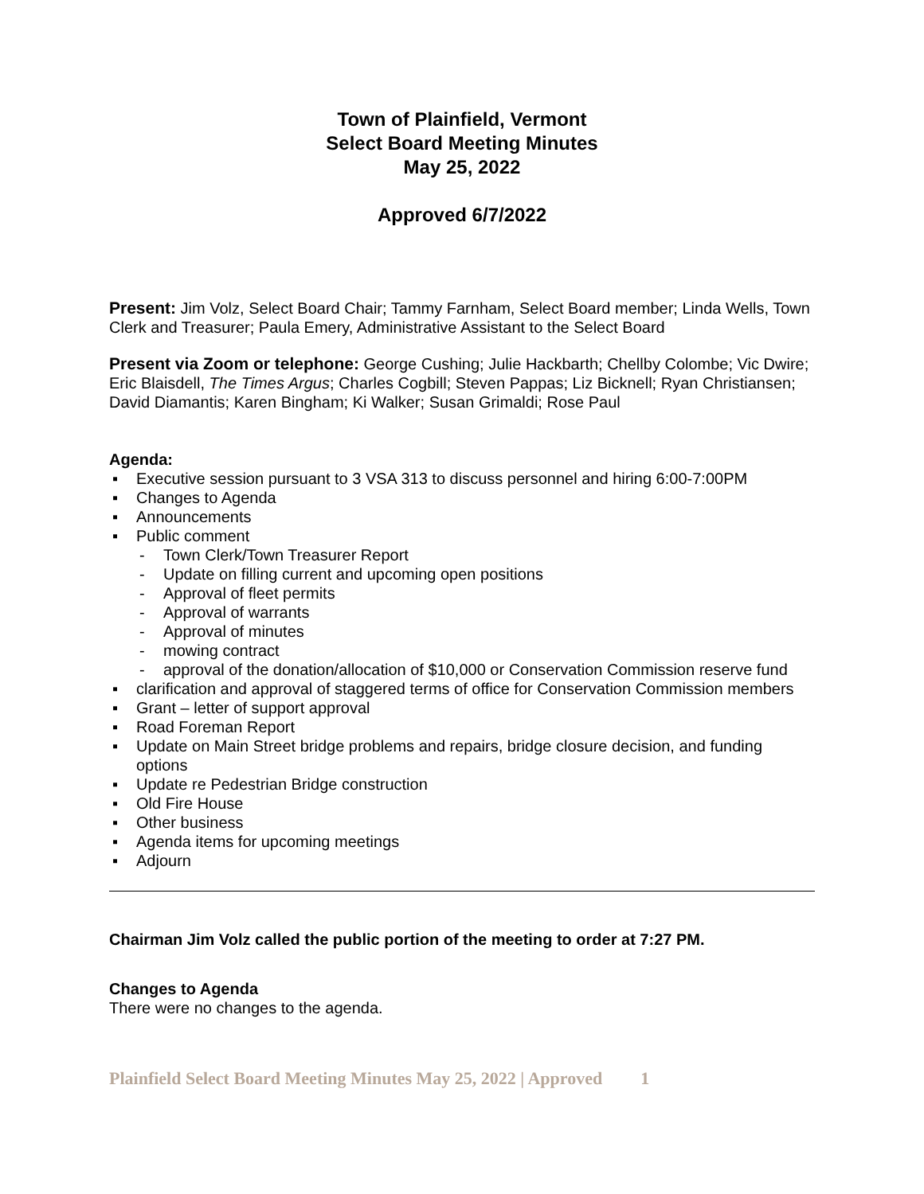Town of Plainfield, Vermont
Select Board Meeting Minutes
May 25, 2022
Approved 6/7/2022
Present: Jim Volz, Select Board Chair; Tammy Farnham, Select Board member; Linda Wells, Town Clerk and Treasurer; Paula Emery, Administrative Assistant to the Select Board
Present via Zoom or telephone: George Cushing; Julie Hackbarth; Chellby Colombe; Vic Dwire; Eric Blaisdell, The Times Argus; Charles Cogbill; Steven Pappas; Liz Bicknell; Ryan Christiansen; David Diamantis; Karen Bingham; Ki Walker; Susan Grimaldi; Rose Paul
Agenda:
▪ Executive session pursuant to 3 VSA 313 to discuss personnel and hiring 6:00-7:00PM
▪ Changes to Agenda
▪ Announcements
▪ Public comment
- Town Clerk/Town Treasurer Report
- Update on filling current and upcoming open positions
- Approval of fleet permits
- Approval of warrants
- Approval of minutes
- mowing contract
- approval of the donation/allocation of $10,000 or Conservation Commission reserve fund
▪ clarification and approval of staggered terms of office for Conservation Commission members
▪ Grant – letter of support approval
▪ Road Foreman Report
▪ Update on Main Street bridge problems and repairs, bridge closure decision, and funding options
▪ Update re Pedestrian Bridge construction
▪ Old Fire House
▪ Other business
▪ Agenda items for upcoming meetings
▪ Adjourn
Chairman Jim Volz called the public portion of the meeting to order at 7:27 PM.
Changes to Agenda
There were no changes to the agenda.
Plainfield Select Board Meeting Minutes May 25, 2022 | Approved 1